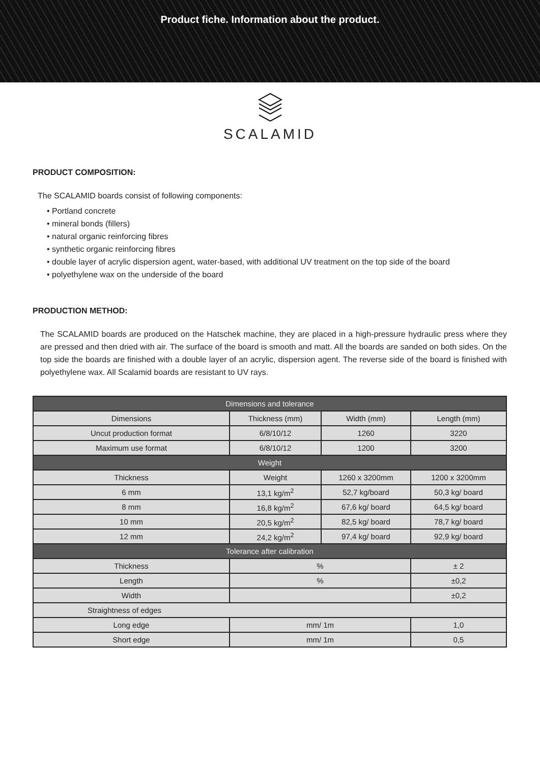Product fiche. Information about the product.
SCALAMID
PRODUCT COMPOSITION:
The SCALAMID boards consist of following components:
• Portland concrete
• mineral bonds (fillers)
• natural organic reinforcing fibres
• synthetic organic reinforcing fibres
• double layer of acrylic dispersion agent, water-based, with additional UV treatment on the top side of the board
• polyethylene wax on the underside of the board
PRODUCTION METHOD:
The SCALAMID boards are produced on the Hatschek machine, they are placed in a high-pressure hydraulic press where they are pressed and then dried with air. The surface of the board is smooth and matt. All the boards are sanded on both sides. On the top side the boards are finished with a double layer of an acrylic, dispersion agent. The reverse side of the board is finished with polyethylene wax. All Scalamid boards are resistant to UV rays.
| Dimensions and tolerance | | | |
| --- | --- | --- | --- |
| Dimensions | Thickness (mm) | Width (mm) | Length (mm) |
| Uncut production format | 6/8/10/12 | 1260 | 3220 |
| Maximum use format | 6/8/10/12 | 1200 | 3200 |
| Weight | | | |
| Thickness | Weight | 1260 x 3200mm | 1200 x 3200mm |
| 6 mm | 13,1 kg/m<sup>2</sup> | 52,7 kg/board | 50,3 kg/ board |
| 8 mm | 16,8 kg/m<sup>2</sup> | 67,6 kg/ board | 64,5 kg/ board |
| 10 mm | 20,5 kg/m<sup>2</sup> | 82,5 kg/ board | 78,7 kg/ board |
| 12 mm | 24,2 kg/m<sup>2</sup> | 97,4 kg/ board | 92,9 kg/ board |
| Tolerance after calibration | | | |
| Thickness | % | | ± 2 |
| Length | % | | ±0,2 |
| Width | | | ±0,2 |
| Straightness of edges | | | |
| Long edge | mm/ 1m | | 1,0 |
| Short edge | mm/ 1m | | 0,5 |